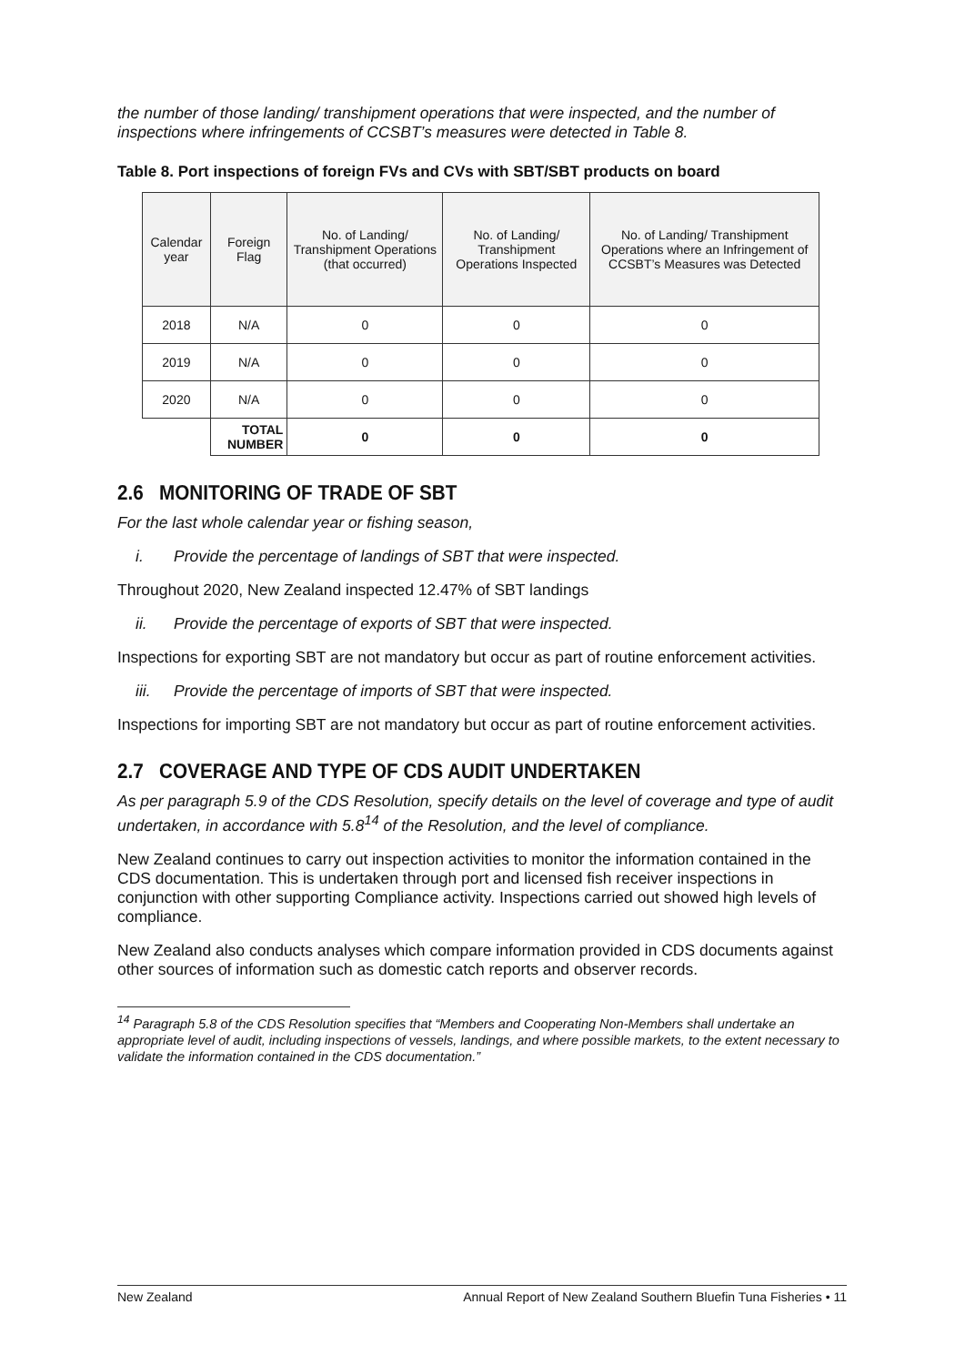the number of those landing/ transhipment operations that were inspected, and the number of inspections where infringements of CCSBT’s measures were detected in Table 8.
Table 8. Port inspections of foreign FVs and CVs with SBT/SBT products on board
| Calendar year | Foreign Flag | No. of Landing/ Transhipment Operations (that occurred) | No. of Landing/ Transhipment Operations Inspected | No. of Landing/ Transhipment Operations where an Infringement of CCSBT’s Measures was Detected |
| --- | --- | --- | --- | --- |
| 2018 | N/A | 0 | 0 | 0 |
| 2019 | N/A | 0 | 0 | 0 |
| 2020 | N/A | 0 | 0 | 0 |
| | TOTAL NUMBER | 0 | 0 | 0 |
2.6 MONITORING OF TRADE OF SBT
For the last whole calendar year or fishing season,
i. Provide the percentage of landings of SBT that were inspected.
Throughout 2020, New Zealand inspected 12.47% of SBT landings
ii. Provide the percentage of exports of SBT that were inspected.
Inspections for exporting SBT are not mandatory but occur as part of routine enforcement activities.
iii. Provide the percentage of imports of SBT that were inspected.
Inspections for importing SBT are not mandatory but occur as part of routine enforcement activities.
2.7 COVERAGE AND TYPE OF CDS AUDIT UNDERTAKEN
As per paragraph 5.9 of the CDS Resolution, specify details on the level of coverage and type of audit undertaken, in accordance with 5.8<sup>14</sup> of the Resolution, and the level of compliance.
New Zealand continues to carry out inspection activities to monitor the information contained in the CDS documentation. This is undertaken through port and licensed fish receiver inspections in conjunction with other supporting Compliance activity. Inspections carried out showed high levels of compliance.
New Zealand also conducts analyses which compare information provided in CDS documents against other sources of information such as domestic catch reports and observer records.
<sup>14</sup> Paragraph 5.8 of the CDS Resolution specifies that “Members and Cooperating Non-Members shall undertake an appropriate level of audit, including inspections of vessels, landings, and where possible markets, to the extent necessary to validate the information contained in the CDS documentation.”
New Zealand Annual Report of New Zealand Southern Bluefin Tuna Fisheries • 11